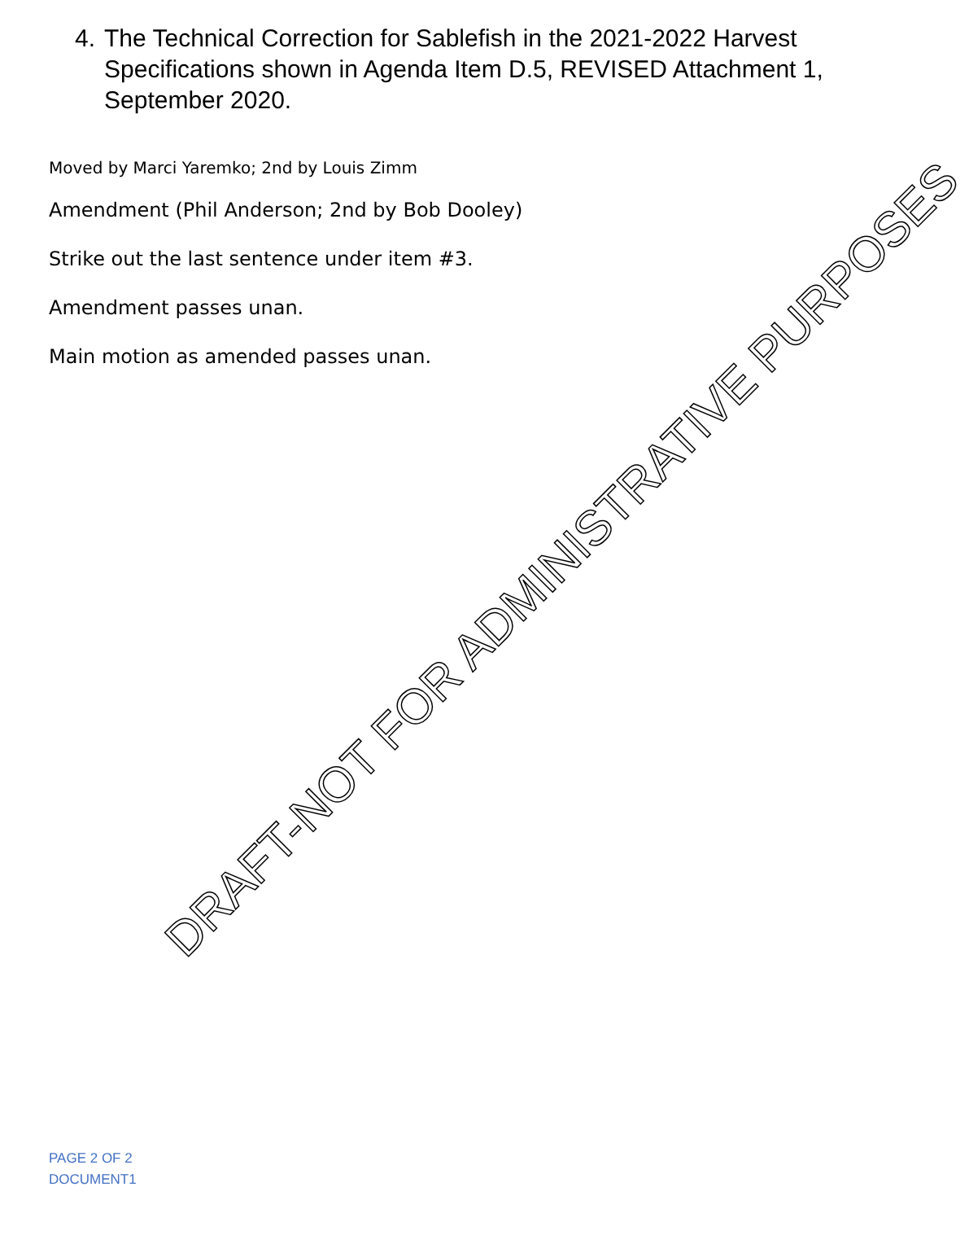4. The Technical Correction for Sablefish in the 2021-2022 Harvest Specifications shown in Agenda Item D.5, REVISED Attachment 1, September 2020.
Moved by Marci Yaremko; 2nd by Louis Zimm
Amendment (Phil Anderson; 2nd by Bob Dooley)
Strike out the last sentence under item #3.
Amendment passes unan.
Main motion as amended passes unan.
DRAFT-NOT FOR ADMINISTRATIVE PURPOSES
PAGE 2 OF 2
DOCUMENT1